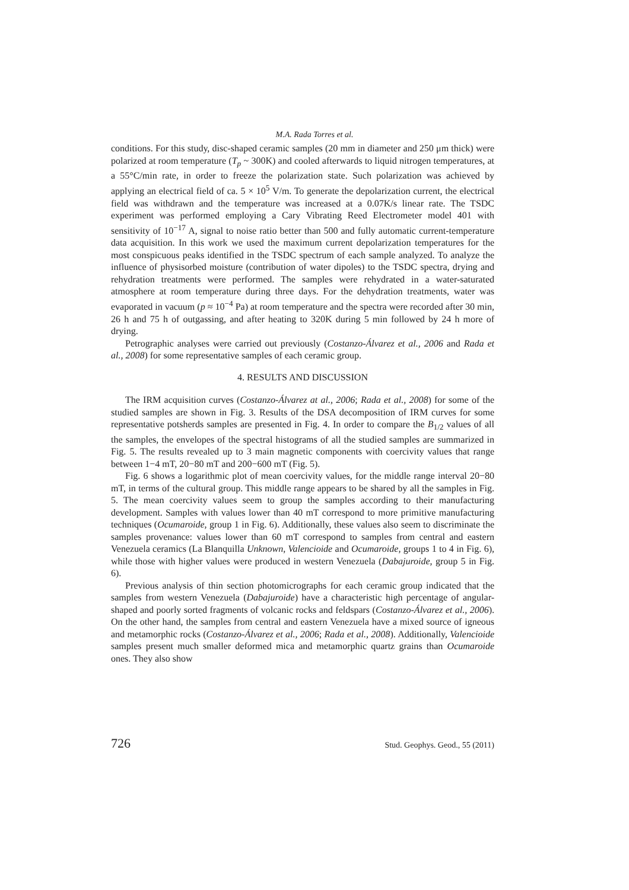M.A. Rada Torres et al.
conditions. For this study, disc-shaped ceramic samples (20 mm in diameter and 250 μm thick) were polarized at room temperature (T<sub>p</sub> ~ 300K) and cooled afterwards to liquid nitrogen temperatures, at a 55°C/min rate, in order to freeze the polarization state. Such polarization was achieved by applying an electrical field of ca. 5 × 10<sup>5</sup> V/m. To generate the depolarization current, the electrical field was withdrawn and the temperature was increased at a 0.07K/s linear rate. The TSDC experiment was performed employing a Cary Vibrating Reed Electrometer model 401 with sensitivity of 10<sup>−17</sup> A, signal to noise ratio better than 500 and fully automatic current-temperature data acquisition. In this work we used the maximum current depolarization temperatures for the most conspicuous peaks identified in the TSDC spectrum of each sample analyzed. To analyze the influence of physisorbed moisture (contribution of water dipoles) to the TSDC spectra, drying and rehydration treatments were performed. The samples were rehydrated in a water-saturated atmosphere at room temperature during three days. For the dehydration treatments, water was evaporated in vacuum (p ≈ 10<sup>−4</sup> Pa) at room temperature and the spectra were recorded after 30 min, 26 h and 75 h of outgassing, and after heating to 320K during 5 min followed by 24 h more of drying.
Petrographic analyses were carried out previously (Costanzo-Álvarez et al., 2006 and Rada et al., 2008) for some representative samples of each ceramic group.
4. RESULTS AND DISCUSSION
The IRM acquisition curves (Costanzo-Álvarez at al., 2006; Rada et al., 2008) for some of the studied samples are shown in Fig. 3. Results of the DSA decomposition of IRM curves for some representative potsherds samples are presented in Fig. 4. In order to compare the B<sub>1/2</sub> values of all the samples, the envelopes of the spectral histograms of all the studied samples are summarized in Fig. 5. The results revealed up to 3 main magnetic components with coercivity values that range between 1−4 mT, 20−80 mT and 200−600 mT (Fig. 5).
Fig. 6 shows a logarithmic plot of mean coercivity values, for the middle range interval 20−80 mT, in terms of the cultural group. This middle range appears to be shared by all the samples in Fig. 5. The mean coercivity values seem to group the samples according to their manufacturing development. Samples with values lower than 40 mT correspond to more primitive manufacturing techniques (Ocumaroide, group 1 in Fig. 6). Additionally, these values also seem to discriminate the samples provenance: values lower than 60 mT correspond to samples from central and eastern Venezuela ceramics (La Blanquilla Unknown, Valencioide and Ocumaroide, groups 1 to 4 in Fig. 6), while those with higher values were produced in western Venezuela (Dabajuroide, group 5 in Fig. 6).
Previous analysis of thin section photomicrographs for each ceramic group indicated that the samples from western Venezuela (Dabajuroide) have a characteristic high percentage of angular-shaped and poorly sorted fragments of volcanic rocks and feldspars (Costanzo-Álvarez et al., 2006). On the other hand, the samples from central and eastern Venezuela have a mixed source of igneous and metamorphic rocks (Costanzo-Álvarez et al., 2006; Rada et al., 2008). Additionally, Valencioide samples present much smaller deformed mica and metamorphic quartz grains than Ocumaroide ones. They also show
726 Stud. Geophys. Geod., 55 (2011)